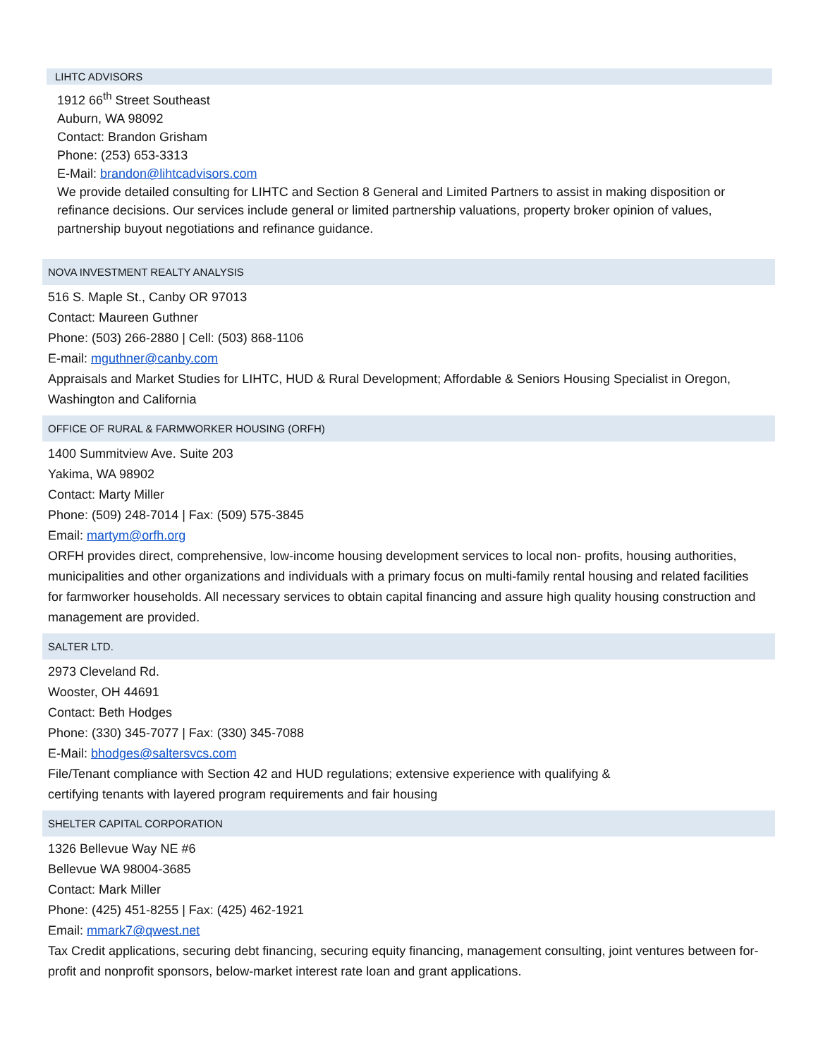LIHTC ADVISORS
1912 66<sup>th</sup> Street Southeast
Auburn, WA 98092
Contact: Brandon Grisham
Phone: (253) 653-3313
E-Mail: brandon@lihtcadvisors.com
We provide detailed consulting for LIHTC and Section 8 General and Limited Partners to assist in making disposition or refinance decisions. Our services include general or limited partnership valuations, property broker opinion of values, partnership buyout negotiations and refinance guidance.
NOVA INVESTMENT REALTY ANALYSIS
516 S. Maple St., Canby OR 97013
Contact: Maureen Guthner
Phone: (503) 266-2880 | Cell: (503) 868-1106
E-mail: mguthner@canby.com
Appraisals and Market Studies for LIHTC, HUD & Rural Development; Affordable & Seniors Housing Specialist in Oregon, Washington and California
OFFICE OF RURAL & FARMWORKER HOUSING (ORFH)
1400 Summitview Ave. Suite 203
Yakima, WA 98902
Contact: Marty Miller
Phone: (509) 248-7014 | Fax: (509) 575-3845
Email: martym@orfh.org
ORFH provides direct, comprehensive, low-income housing development services to local non- profits, housing authorities, municipalities and other organizations and individuals with a primary focus on multi-family rental housing and related facilities for farmworker households. All necessary services to obtain capital financing and assure high quality housing construction and management are provided.
SALTER LTD.
2973 Cleveland Rd.
Wooster, OH 44691
Contact: Beth Hodges
Phone: (330) 345-7077 | Fax: (330) 345-7088
E-Mail: bhodges@saltersvcs.com
File/Tenant compliance with Section 42 and HUD regulations; extensive experience with qualifying &
certifying tenants with layered program requirements and fair housing
SHELTER CAPITAL CORPORATION
1326 Bellevue Way NE #6
Bellevue WA 98004-3685
Contact: Mark Miller
Phone: (425) 451-8255 | Fax: (425) 462-1921
Email: mmark7@qwest.net
Tax Credit applications, securing debt financing, securing equity financing, management consulting, joint ventures between for-profit and nonprofit sponsors, below-market interest rate loan and grant applications.